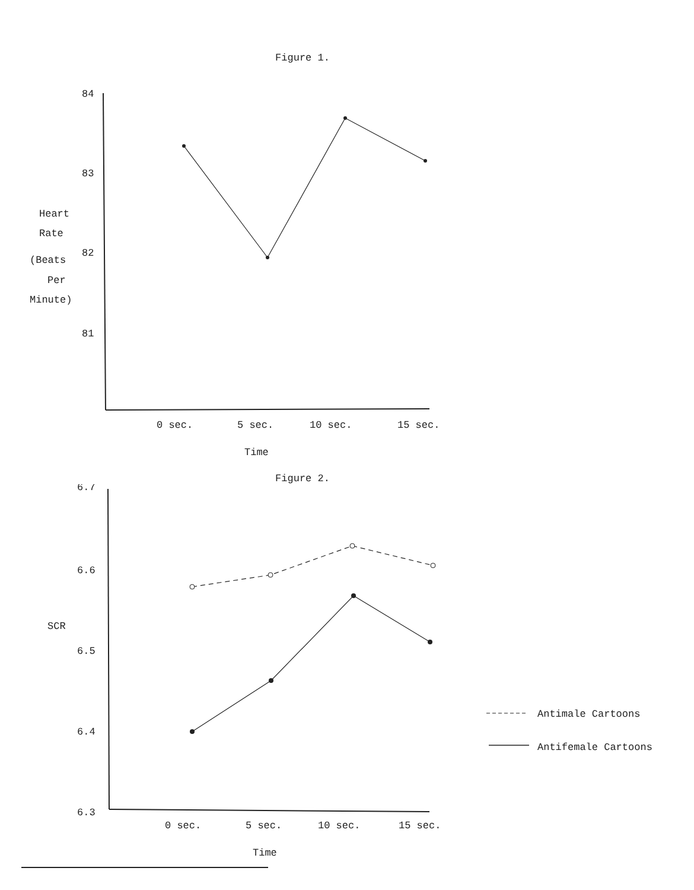Figure 1.
84
83
82
81
Heart
Rate
(Beats
Per
Minute)
0 sec.
5 sec.
10 sec.
15 sec.
Time
Figure 2.
6.7
6.6
6.5
6.4
6.3
SCR
Antimale Cartoons
Antifemale Cartoons
0 sec.
5 sec.
10 sec.
15 sec.
Time